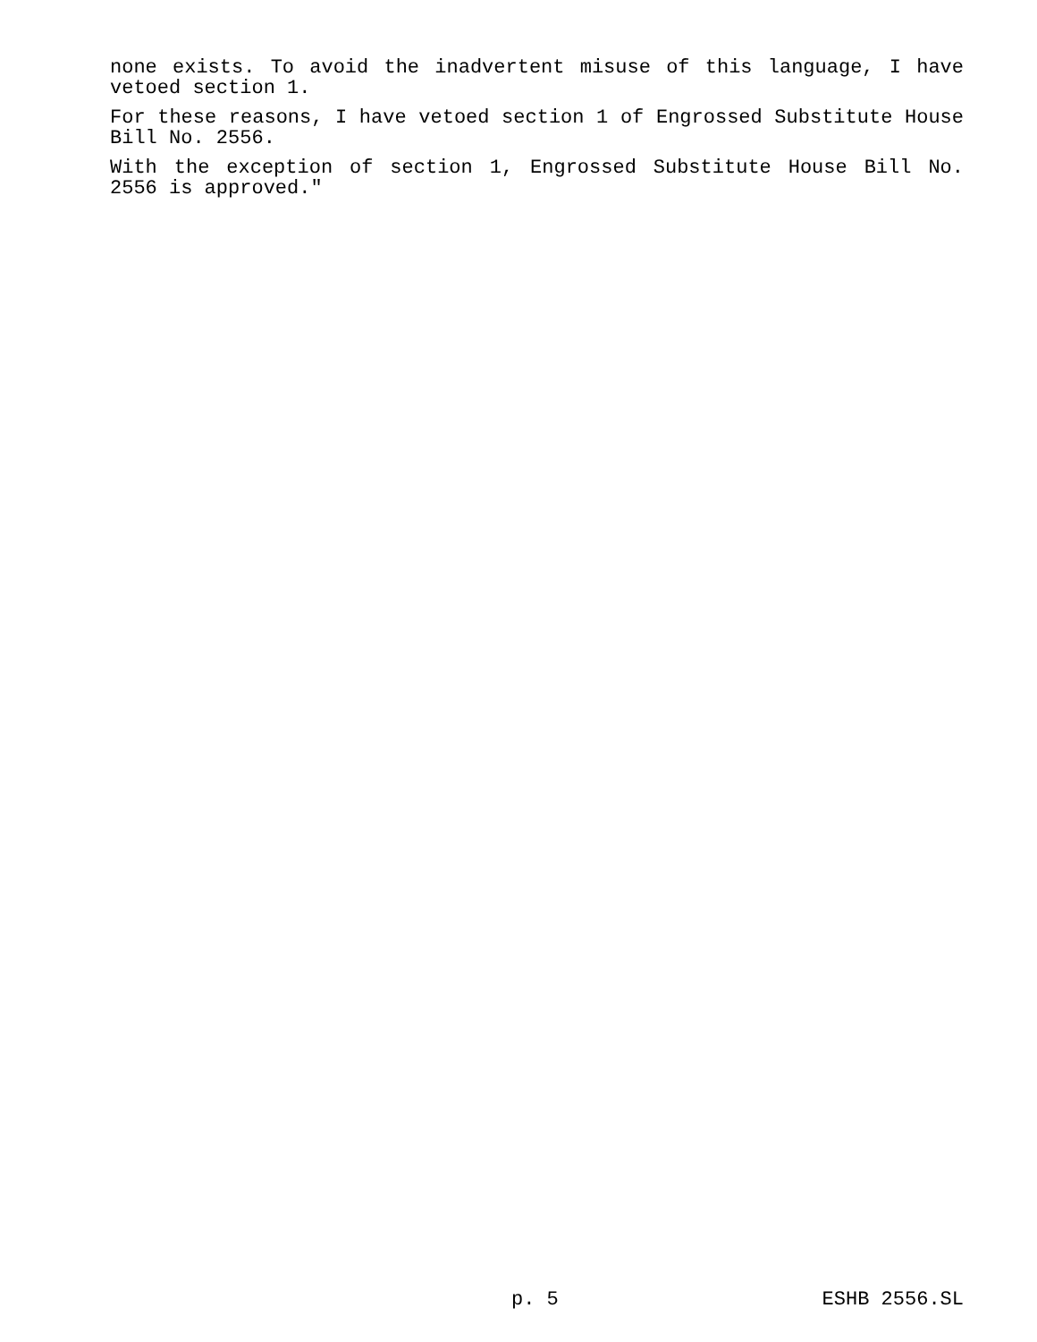none exists. To avoid the inadvertent misuse of this language, I have vetoed section 1.
For these reasons, I have vetoed section 1 of Engrossed Substitute House Bill No. 2556.
With the exception of section 1, Engrossed Substitute House Bill No. 2556 is approved."
p. 5 ESHB 2556.SL